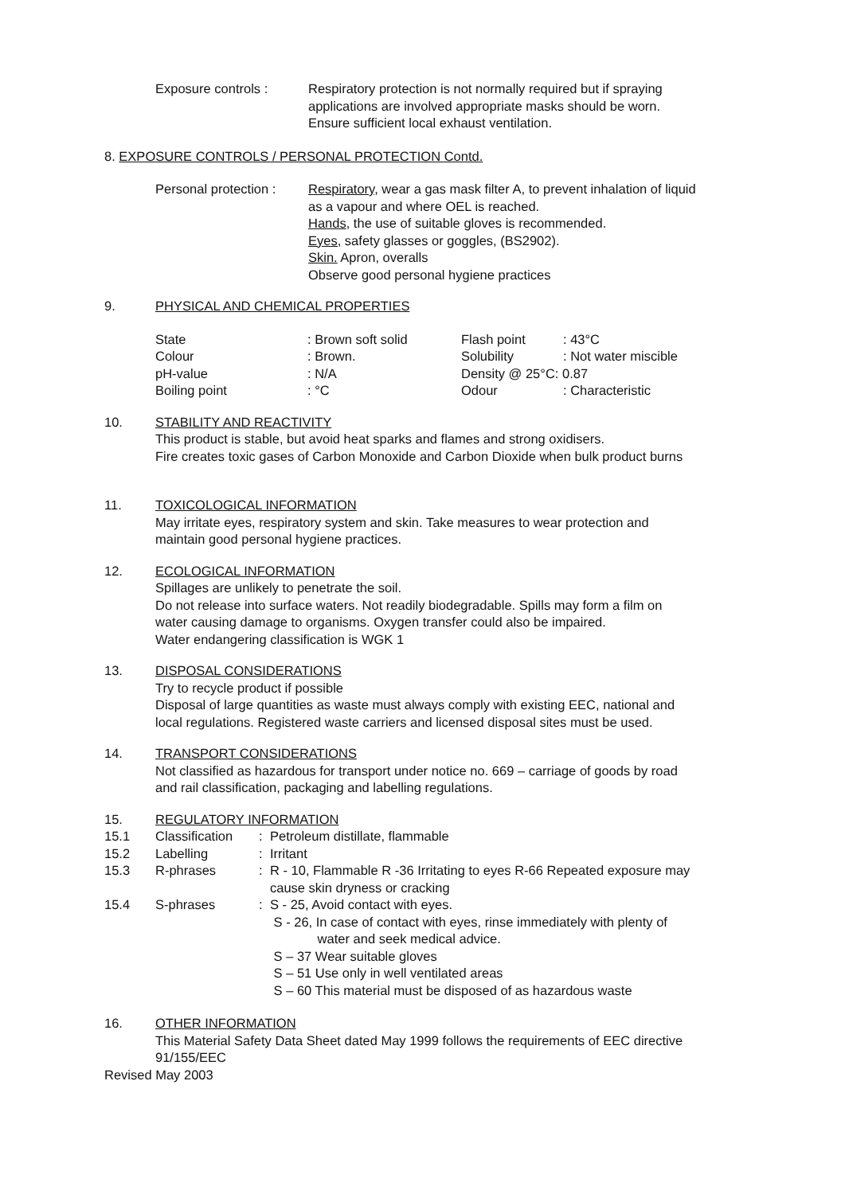Exposure controls : Respiratory protection is not normally required but if spraying
applications are involved appropriate masks should be worn.
Ensure sufficient local exhaust ventilation.
8. EXPOSURE CONTROLS / PERSONAL PROTECTION Contd.
Personal protection :
Respiratory, wear a gas mask filter A, to prevent inhalation of liquid
as a vapour and where OEL is reached.
Hands, the use of suitable gloves is recommended.
Eyes, safety glasses or goggles, (BS2902).
Skin. Apron, overalls
Observe good personal hygiene practices
9. PHYSICAL AND CHEMICAL PROPERTIES
| State | : Brown soft solid | Flash point | : 43°C |
| Colour | : Brown. | Solubility | : Not water miscible |
| pH-value | : N/A | Density @ 25°C: 0.87 | |
| Boiling point | : °C | Odour | : Characteristic |
10. STABILITY AND REACTIVITY
This product is stable, but avoid heat sparks and flames and strong oxidisers.
Fire creates toxic gases of Carbon Monoxide and Carbon Dioxide when bulk product burns
11. TOXICOLOGICAL INFORMATION
May irritate eyes, respiratory system and skin. Take measures to wear protection and
maintain good personal hygiene practices.
12. ECOLOGICAL INFORMATION
Spillages are unlikely to penetrate the soil.
Do not release into surface waters. Not readily biodegradable. Spills may form a film on
water causing damage to organisms. Oxygen transfer could also be impaired.
Water endangering classification is WGK 1
13. DISPOSAL CONSIDERATIONS
Try to recycle product if possible
Disposal of large quantities as waste must always comply with existing EEC, national and
local regulations. Registered waste carriers and licensed disposal sites must be used.
14. TRANSPORT CONSIDERATIONS
Not classified as hazardous for transport under notice no. 669 – carriage of goods by road
and rail classification, packaging and labelling regulations.
| 15. | REGULATORY INFORMATION | | |
| 15.1 | Classification | : | Petroleum distillate, flammable |
| 15.2 | Labelling | : | Irritant |
| 15.3 | R-phrases | : | R - 10, Flammable R -36 Irritating to eyes R-66 Repeated exposure may cause skin dryness or cracking |
| 15.4 | S-phrases | : | S - 25, Avoid contact with eyes. S - 26, In case of contact with eyes, rinse immediately with plenty of water and seek medical advice. S – 37 Wear suitable gloves S – 51 Use only in well ventilated areas S – 60 This material must be disposed of as hazardous waste |
16. OTHER INFORMATION
This Material Safety Data Sheet dated May 1999 follows the requirements of EEC directive
91/155/EEC
Revised May 2003